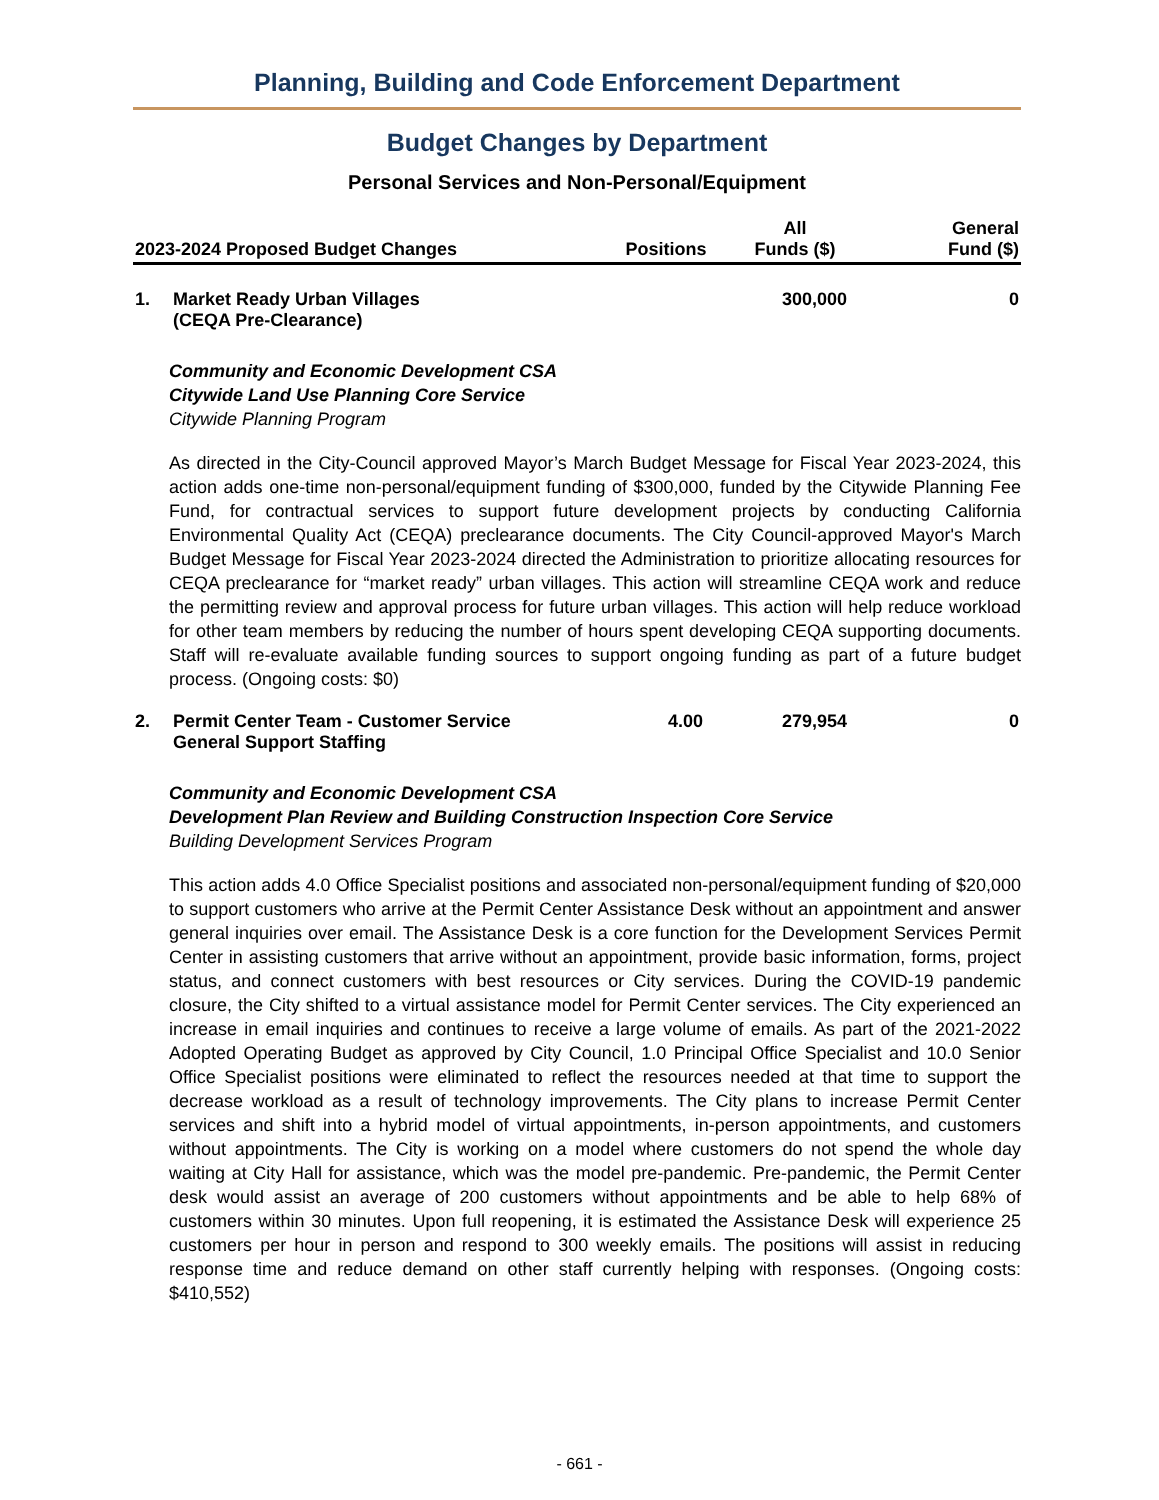Planning, Building and Code Enforcement Department
Budget Changes by Department
Personal Services and Non-Personal/Equipment
| 2023-2024 Proposed Budget Changes | | Positions | All Funds ($) | General Fund ($) |
| --- | --- | --- | --- | --- |
| 1. | Market Ready Urban Villages (CEQA Pre-Clearance) | | 300,000 | 0 |
Community and Economic Development CSA
Citywide Land Use Planning Core Service
Citywide Planning Program
As directed in the City-Council approved Mayor’s March Budget Message for Fiscal Year 2023-2024, this action adds one-time non-personal/equipment funding of $300,000, funded by the Citywide Planning Fee Fund, for contractual services to support future development projects by conducting California Environmental Quality Act (CEQA) preclearance documents. The City Council-approved Mayor's March Budget Message for Fiscal Year 2023-2024 directed the Administration to prioritize allocating resources for CEQA preclearance for “market ready” urban villages. This action will streamline CEQA work and reduce the permitting review and approval process for future urban villages. This action will help reduce workload for other team members by reducing the number of hours spent developing CEQA supporting documents. Staff will re-evaluate available funding sources to support ongoing funding as part of a future budget process. (Ongoing costs: $0)
| 2. | Permit Center Team - Customer Service General Support Staffing | 4.00 | 279,954 | 0 |
Community and Economic Development CSA
Development Plan Review and Building Construction Inspection Core Service
Building Development Services Program
This action adds 4.0 Office Specialist positions and associated non-personal/equipment funding of $20,000 to support customers who arrive at the Permit Center Assistance Desk without an appointment and answer general inquiries over email. The Assistance Desk is a core function for the Development Services Permit Center in assisting customers that arrive without an appointment, provide basic information, forms, project status, and connect customers with best resources or City services. During the COVID-19 pandemic closure, the City shifted to a virtual assistance model for Permit Center services. The City experienced an increase in email inquiries and continues to receive a large volume of emails. As part of the 2021-2022 Adopted Operating Budget as approved by City Council, 1.0 Principal Office Specialist and 10.0 Senior Office Specialist positions were eliminated to reflect the resources needed at that time to support the decrease workload as a result of technology improvements. The City plans to increase Permit Center services and shift into a hybrid model of virtual appointments, in-person appointments, and customers without appointments. The City is working on a model where customers do not spend the whole day waiting at City Hall for assistance, which was the model pre-pandemic. Pre-pandemic, the Permit Center desk would assist an average of 200 customers without appointments and be able to help 68% of customers within 30 minutes. Upon full reopening, it is estimated the Assistance Desk will experience 25 customers per hour in person and respond to 300 weekly emails. The positions will assist in reducing response time and reduce demand on other staff currently helping with responses. (Ongoing costs: $410,552)
- 661 -